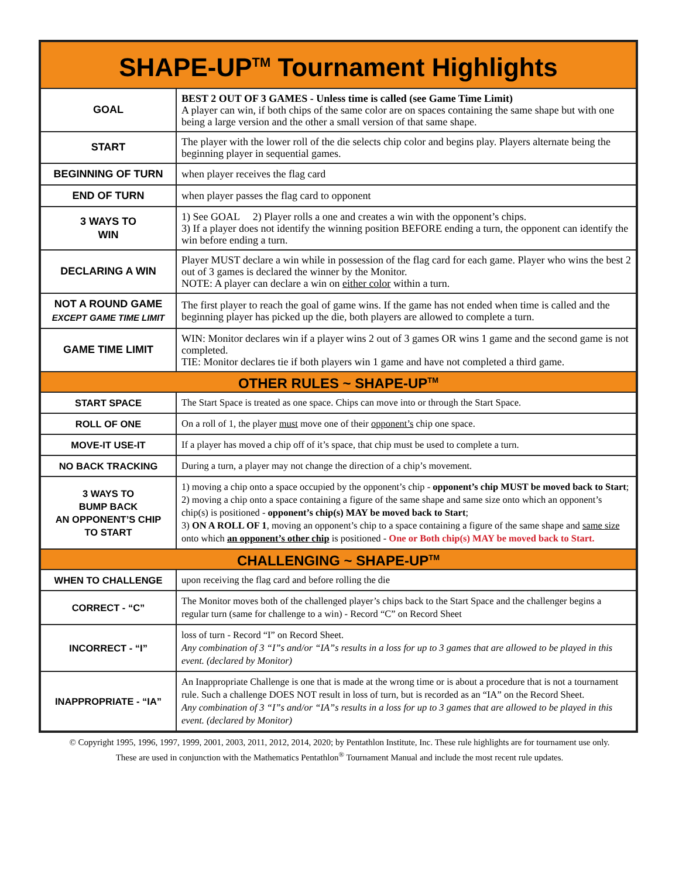| SHAPE-UP<sup>TM</sup> Tournament Highlights | |
| --- | --- |
| GOAL | BEST 2 OUT OF 3 GAMES - Unless time is called (see Game Time Limit) A player can win, if both chips of the same color are on spaces containing the same shape but with one being a large version and the other a small version of that same shape. |
| START | The player with the lower roll of the die selects chip color and begins play. Players alternate being the beginning player in sequential games. |
| BEGINNING OF TURN | when player receives the flag card |
| END OF TURN | when player passes the flag card to opponent |
| 3 WAYS TO WIN | 1) See GOAL 2) Player rolls a one and creates a win with the opponent’s chips. 3) If a player does not identify the winning position BEFORE ending a turn, the opponent can identify the win before ending a turn. |
| DECLARING A WIN | Player MUST declare a win while in possession of the flag card for each game. Player who wins the best 2 out of 3 games is declared the winner by the Monitor. NOTE: A player can declare a win on either color within a turn. |
| NOT A ROUND GAME EXCEPT GAME TIME LIMIT | The first player to reach the goal of game wins. If the game has not ended when time is called and the beginning player has picked up the die, both players are allowed to complete a turn. |
| GAME TIME LIMIT | WIN: Monitor declares win if a player wins 2 out of 3 games OR wins 1 game and the second game is not completed. TIE: Monitor declares tie if both players win 1 game and have not completed a third game. |
| OTHER RULES ~ SHAPE-UP<sup>TM</sup> | |
| START SPACE | The Start Space is treated as one space. Chips can move into or through the Start Space. |
| ROLL OF ONE | On a roll of 1, the player must move one of their opponent’s chip one space. |
| MOVE-IT USE-IT | If a player has moved a chip off of it’s space, that chip must be used to complete a turn. |
| NO BACK TRACKING | During a turn, a player may not change the direction of a chip’s movement. |
| 3 WAYS TO BUMP BACK AN OPPONENT’S CHIP TO START | 1) moving a chip onto a space occupied by the opponent’s chip - opponent’s chip MUST be moved back to Start ; 2) moving a chip onto a space containing a figure of the same shape and same size onto which an opponent’s chip(s) is positioned - opponent’s chip(s) MAY be moved back to Start ; 3) ON A ROLL OF 1 , moving an opponent’s chip to a space containing a figure of the same shape and same size onto which an opponent’s other chip is positioned - One or Both chip(s) MAY be moved back to Start. |
| CHALLENGING ~ SHAPE-UP<sup>TM</sup> | |
| WHEN TO CHALLENGE | upon receiving the flag card and before rolling the die |
| CORRECT - “C” | The Monitor moves both of the challenged player’s chips back to the Start Space and the challenger begins a regular turn (same for challenge to a win) - Record “C” on Record Sheet |
| INCORRECT - “I” | loss of turn - Record “I” on Record Sheet. Any combination of 3 “I”s and/or “IA”s results in a loss for up to 3 games that are allowed to be played in this event. (declared by Monitor) |
| INAPPROPRIATE - “IA” | An Inappropriate Challenge is one that is made at the wrong time or is about a procedure that is not a tournament rule. Such a challenge DOES NOT result in loss of turn, but is recorded as an “IA” on the Record Sheet. Any combination of 3 “I”s and/or “IA”s results in a loss for up to 3 games that are allowed to be played in this event. (declared by Monitor) |
© Copyright 1995, 1996, 1997, 1999, 2001, 2003, 2011, 2012, 2014, 2020; by Pentathlon Institute, Inc. These rule highlights are for tournament use only.
These are used in conjunction with the Mathematics Pentathlon<sup>®</sup> Tournament Manual and include the most recent rule updates.